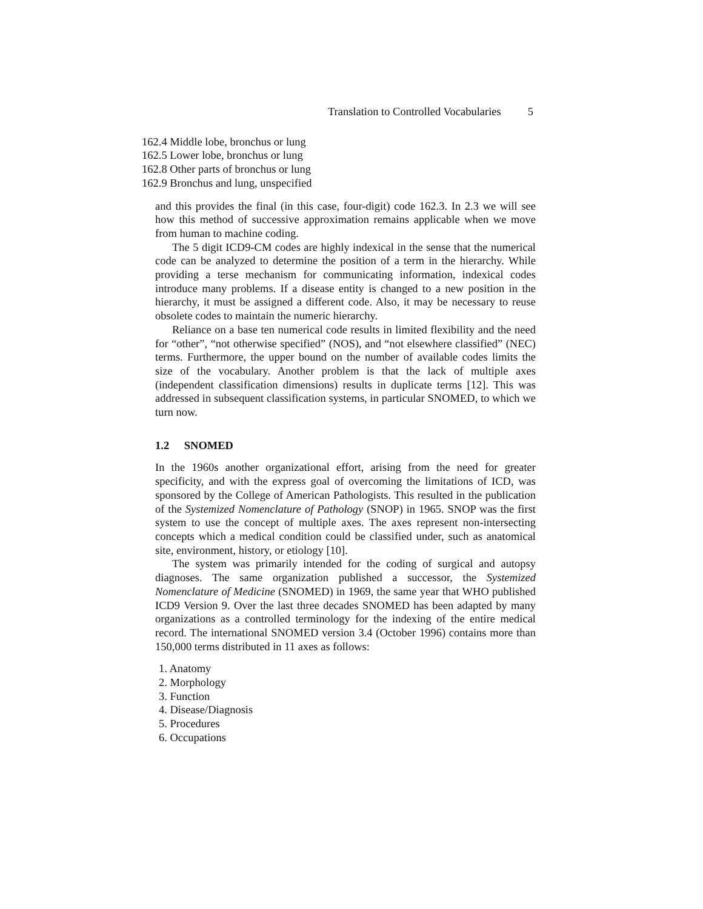Translation to Controlled Vocabularies 5
162.4 Middle lobe, bronchus or lung
162.5 Lower lobe, bronchus or lung
162.8 Other parts of bronchus or lung
162.9 Bronchus and lung, unspecified
and this provides the final (in this case, four-digit) code 162.3. In 2.3 we will see how this method of successive approximation remains applicable when we move from human to machine coding.
The 5 digit ICD9-CM codes are highly indexical in the sense that the numerical code can be analyzed to determine the position of a term in the hierarchy. While providing a terse mechanism for communicating information, indexical codes introduce many problems. If a disease entity is changed to a new position in the hierarchy, it must be assigned a different code. Also, it may be necessary to reuse obsolete codes to maintain the numeric hierarchy.
Reliance on a base ten numerical code results in limited flexibility and the need for “other”, “not otherwise specified” (NOS), and “not elsewhere classified” (NEC) terms. Furthermore, the upper bound on the number of available codes limits the size of the vocabulary. Another problem is that the lack of multiple axes (independent classification dimensions) results in duplicate terms [12]. This was addressed in subsequent classification systems, in particular SNOMED, to which we turn now.
1.2 SNOMED
In the 1960s another organizational effort, arising from the need for greater specificity, and with the express goal of overcoming the limitations of ICD, was sponsored by the College of American Pathologists. This resulted in the publication of the Systemized Nomenclature of Pathology (SNOP) in 1965. SNOP was the first system to use the concept of multiple axes. The axes represent non-intersecting concepts which a medical condition could be classified under, such as anatomical site, environment, history, or etiology [10].
The system was primarily intended for the coding of surgical and autopsy diagnoses. The same organization published a successor, the Systemized Nomenclature of Medicine (SNOMED) in 1969, the same year that WHO published ICD9 Version 9. Over the last three decades SNOMED has been adapted by many organizations as a controlled terminology for the indexing of the entire medical record. The international SNOMED version 3.4 (October 1996) contains more than 150,000 terms distributed in 11 axes as follows:
1. Anatomy
2. Morphology
3. Function
4. Disease/Diagnosis
5. Procedures
6. Occupations